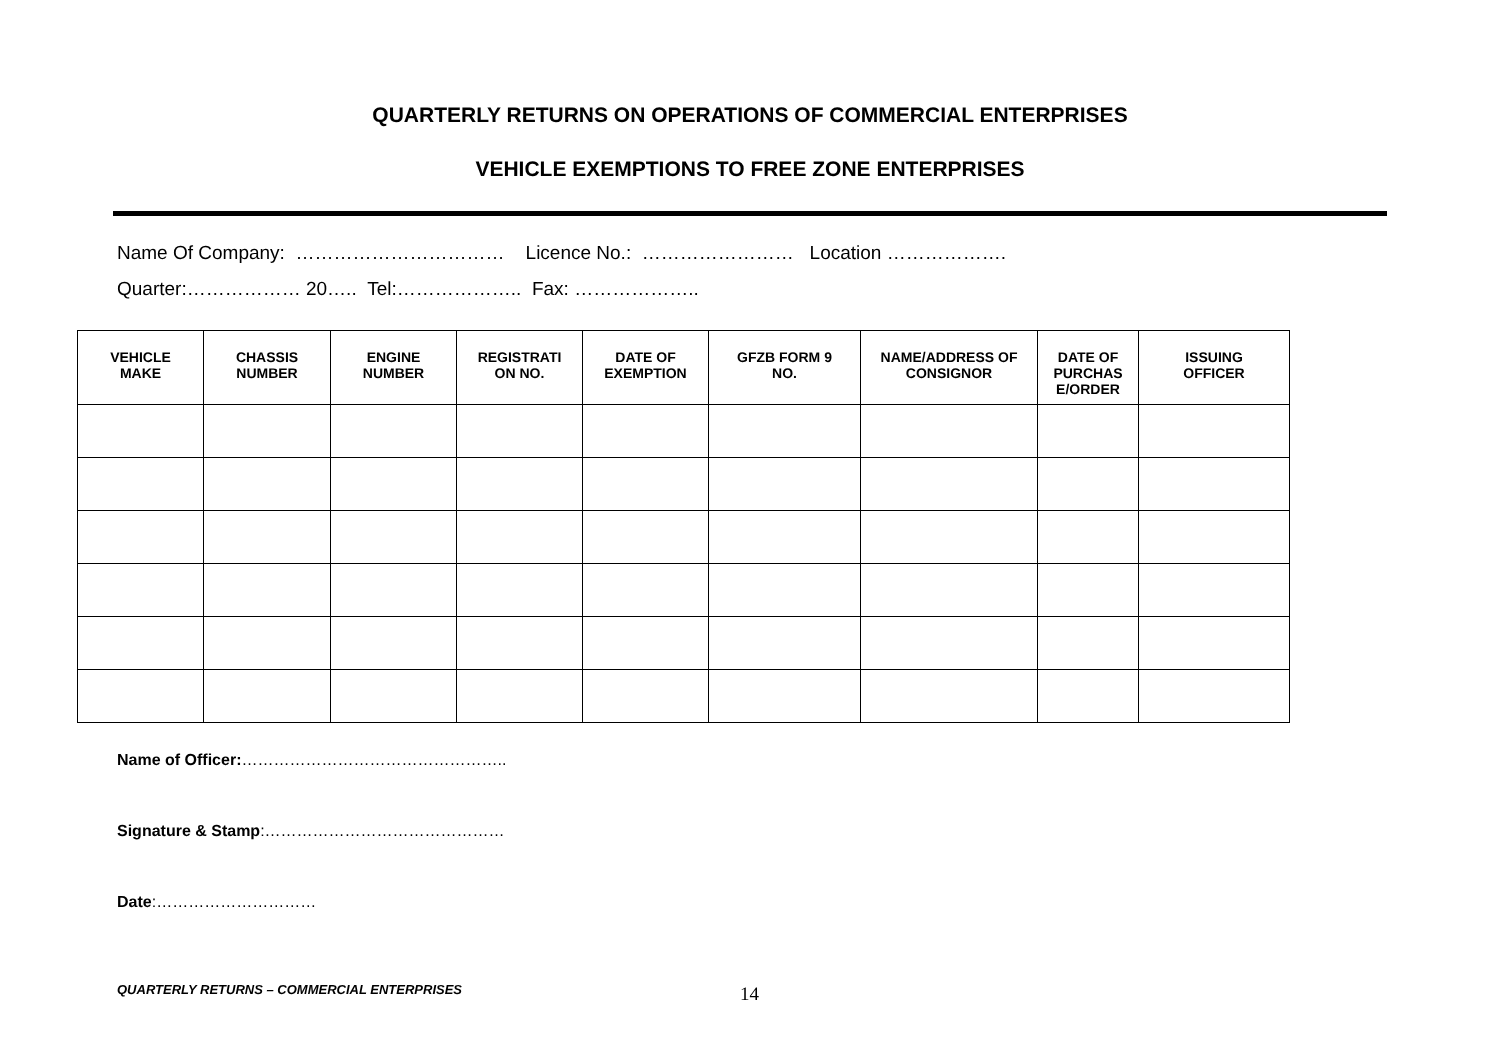QUARTERLY RETURNS ON OPERATIONS OF COMMERCIAL ENTERPRISES
VEHICLE EXEMPTIONS TO FREE ZONE ENTERPRISES
Name Of Company: …………………………… Licence No.: …………………… Location ……………….
Quarter:……………… 20….. Tel:……………….. Fax: ………………..
| VEHICLE MAKE | CHASSIS NUMBER | ENGINE NUMBER | REGISTRATI ON NO. | DATE OF EXEMPTION | GFZB FORM 9 NO. | NAME/ADDRESS OF CONSIGNOR | DATE OF PURCHAS E/ORDER | ISSUING OFFICER |
| --- | --- | --- | --- | --- | --- | --- | --- | --- |
Name of Officer:…………………………………………..
Signature & Stamp:………………………………………
Date:…………………………
QUARTERLY RETURNS – COMMERCIAL ENTERPRISES
14